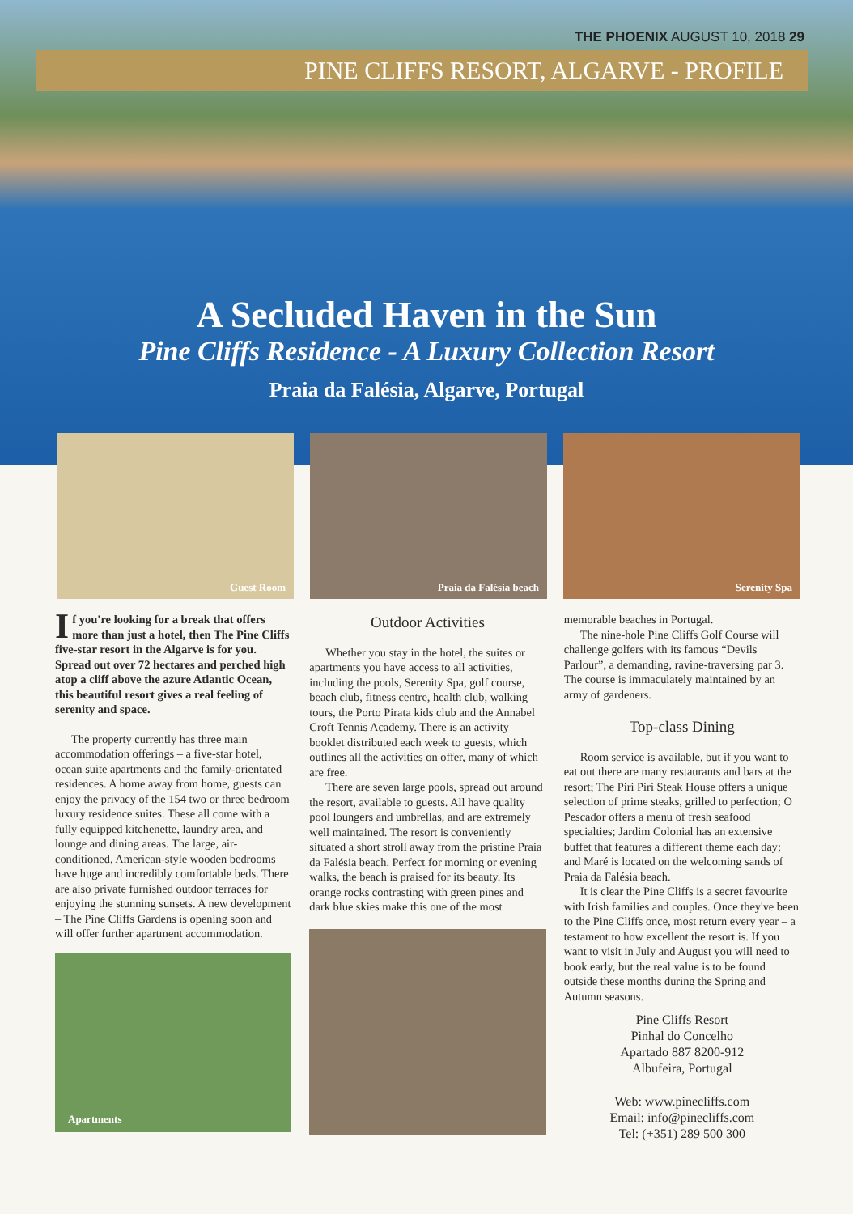THE PHOENIX AUGUST 10, 2018 29
PINE CLIFFS RESORT, ALGARVE - PROFILE
A Secluded Haven in the Sun
Pine Cliffs Residence - A Luxury Collection Resort
Praia da Falésia, Algarve, Portugal
Guest Room
Praia da Falésia beach
Serenity Spa
If you're looking for a break that offers more than just a hotel, then The Pine Cliffs five-star resort in the Algarve is for you. Spread out over 72 hectares and perched high atop a cliff above the azure Atlantic Ocean, this beautiful resort gives a real feeling of serenity and space.
The property currently has three main accommodation offerings – a five-star hotel, ocean suite apartments and the family-orientated residences. A home away from home, guests can enjoy the privacy of the 154 two or three bedroom luxury residence suites. These all come with a fully equipped kitchenette, laundry area, and lounge and dining areas. The large, air-conditioned, American-style wooden bedrooms have huge and incredibly comfortable beds. There are also private furnished outdoor terraces for enjoying the stunning sunsets. A new development – The Pine Cliffs Gardens is opening soon and will offer further apartment accommodation.
Apartments
Outdoor Activities
Whether you stay in the hotel, the suites or apartments you have access to all activities, including the pools, Serenity Spa, golf course, beach club, fitness centre, health club, walking tours, the Porto Pirata kids club and the Annabel Croft Tennis Academy. There is an activity booklet distributed each week to guests, which outlines all the activities on offer, many of which are free.
There are seven large pools, spread out around the resort, available to guests. All have quality pool loungers and umbrellas, and are extremely well maintained. The resort is conveniently situated a short stroll away from the pristine Praia da Falésia beach. Perfect for morning or evening walks, the beach is praised for its beauty. Its orange rocks contrasting with green pines and dark blue skies make this one of the most
memorable beaches in Portugal.
The nine-hole Pine Cliffs Golf Course will challenge golfers with its famous “Devils Parlour”, a demanding, ravine-traversing par 3. The course is immaculately maintained by an army of gardeners.
Top-class Dining
Room service is available, but if you want to eat out there are many restaurants and bars at the resort; The Piri Piri Steak House offers a unique selection of prime steaks, grilled to perfection; O Pescador offers a menu of fresh seafood specialties; Jardim Colonial has an extensive buffet that features a different theme each day; and Maré is located on the welcoming sands of Praia da Falésia beach.
It is clear the Pine Cliffs is a secret favourite with Irish families and couples. Once they've been to the Pine Cliffs once, most return every year – a testament to how excellent the resort is. If you want to visit in July and August you will need to book early, but the real value is to be found outside these months during the Spring and Autumn seasons.
Pine Cliffs Resort
Pinhal do Concelho
Apartado 887 8200-912
Albufeira, Portugal
Web: www.pinecliffs.com
Email: info@pinecliffs.com
Tel: (+351) 289 500 300